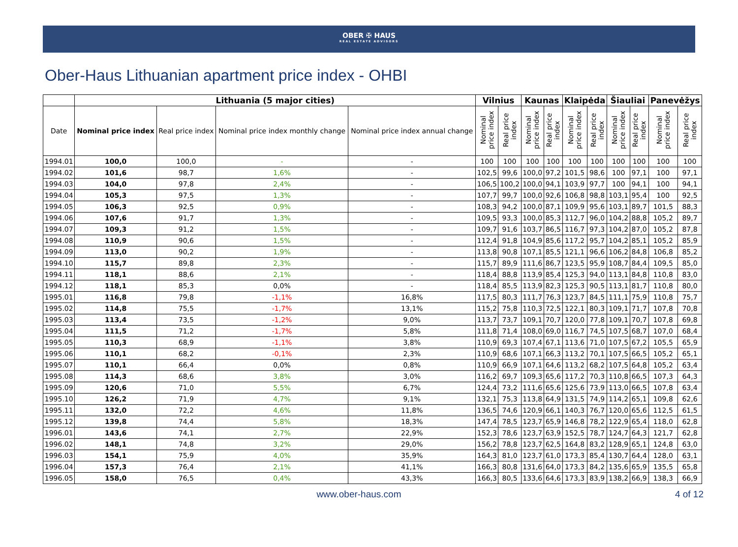OBER ✠ HAUS
REAL ESTATE ADVISORS
Ober-Haus Lithuanian apartment price index - OHBI
| | Lithuania (5 major cities) | | | | Vilnius | | Kaunas | | Klaipėda | | Šiauliai | | Panevėžys | |
| --- | --- | --- | --- | --- | --- | --- | --- | --- | --- | --- | --- | --- | --- | --- |
| Date | Nominal price index | Real price index | Nominal price index monthly change | Nominal price index annual change | Nominal price index | Real price index | Nominal price index | Real price index | Nominal price index | Real price index | Nominal price index | Real price index | Nominal price index | Real price index |
| 1994.01 | 100,0 | 100,0 | - | - | 100 | 100 | 100 | 100 | 100 | 100 | 100 | 100 | 100 | 100 |
| 1994.02 | 101,6 | 98,7 | 1,6% | - | 102,5 | 99,6 | 100,0 | 97,2 | 101,5 | 98,6 | 100 | 97,1 | 100 | 97,1 |
| 1994.03 | 104,0 | 97,8 | 2,4% | - | 106,5 | 100,2 | 100,0 | 94,1 | 103,9 | 97,7 | 100 | 94,1 | 100 | 94,1 |
| 1994.04 | 105,3 | 97,5 | 1,3% | - | 107,7 | 99,7 | 100,0 | 92,6 | 106,8 | 98,8 | 103,1 | 95,4 | 100 | 92,5 |
| 1994.05 | 106,3 | 92,5 | 0,9% | - | 108,3 | 94,2 | 100,0 | 87,1 | 109,9 | 95,6 | 103,1 | 89,7 | 101,5 | 88,3 |
| 1994.06 | 107,6 | 91,7 | 1,3% | - | 109,5 | 93,3 | 100,0 | 85,3 | 112,7 | 96,0 | 104,2 | 88,8 | 105,2 | 89,7 |
| 1994.07 | 109,3 | 91,2 | 1,5% | - | 109,7 | 91,6 | 103,7 | 86,5 | 116,7 | 97,3 | 104,2 | 87,0 | 105,2 | 87,8 |
| 1994.08 | 110,9 | 90,6 | 1,5% | - | 112,4 | 91,8 | 104,9 | 85,6 | 117,2 | 95,7 | 104,2 | 85,1 | 105,2 | 85,9 |
| 1994.09 | 113,0 | 90,2 | 1,9% | - | 113,8 | 90,8 | 107,1 | 85,5 | 121,1 | 96,6 | 106,2 | 84,8 | 106,8 | 85,2 |
| 1994.10 | 115,7 | 89,8 | 2,3% | - | 115,7 | 89,9 | 111,6 | 86,7 | 123,5 | 95,9 | 108,7 | 84,4 | 109,5 | 85,0 |
| 1994.11 | 118,1 | 88,6 | 2,1% | - | 118,4 | 88,8 | 113,9 | 85,4 | 125,3 | 94,0 | 113,1 | 84,8 | 110,8 | 83,0 |
| 1994.12 | 118,1 | 85,3 | 0,0% | - | 118,4 | 85,5 | 113,9 | 82,3 | 125,3 | 90,5 | 113,1 | 81,7 | 110,8 | 80,0 |
| 1995.01 | 116,8 | 79,8 | -1,1% | 16,8% | 117,5 | 80,3 | 111,7 | 76,3 | 123,7 | 84,5 | 111,1 | 75,9 | 110,8 | 75,7 |
| 1995.02 | 114,8 | 75,5 | -1,7% | 13,1% | 115,2 | 75,8 | 110,3 | 72,5 | 122,1 | 80,3 | 109,1 | 71,7 | 107,8 | 70,8 |
| 1995.03 | 113,4 | 73,5 | -1,2% | 9,0% | 113,7 | 73,7 | 109,1 | 70,7 | 120,0 | 77,8 | 109,1 | 70,7 | 107,8 | 69,8 |
| 1995.04 | 111,5 | 71,2 | -1,7% | 5,8% | 111,8 | 71,4 | 108,0 | 69,0 | 116,7 | 74,5 | 107,5 | 68,7 | 107,0 | 68,4 |
| 1995.05 | 110,3 | 68,9 | -1,1% | 3,8% | 110,9 | 69,3 | 107,4 | 67,1 | 113,6 | 71,0 | 107,5 | 67,2 | 105,5 | 65,9 |
| 1995.06 | 110,1 | 68,2 | -0,1% | 2,3% | 110,9 | 68,6 | 107,1 | 66,3 | 113,2 | 70,1 | 107,5 | 66,5 | 105,2 | 65,1 |
| 1995.07 | 110,1 | 66,4 | 0,0% | 0,8% | 110,9 | 66,9 | 107,1 | 64,6 | 113,2 | 68,2 | 107,5 | 64,8 | 105,2 | 63,4 |
| 1995.08 | 114,3 | 68,6 | 3,8% | 3,0% | 116,2 | 69,7 | 109,3 | 65,6 | 117,2 | 70,3 | 110,8 | 66,5 | 107,3 | 64,3 |
| 1995.09 | 120,6 | 71,0 | 5,5% | 6,7% | 124,4 | 73,2 | 111,6 | 65,6 | 125,6 | 73,9 | 113,0 | 66,5 | 107,8 | 63,4 |
| 1995.10 | 126,2 | 71,9 | 4,7% | 9,1% | 132,1 | 75,3 | 113,8 | 64,9 | 131,5 | 74,9 | 114,2 | 65,1 | 109,8 | 62,6 |
| 1995.11 | 132,0 | 72,2 | 4,6% | 11,8% | 136,5 | 74,6 | 120,9 | 66,1 | 140,3 | 76,7 | 120,0 | 65,6 | 112,5 | 61,5 |
| 1995.12 | 139,8 | 74,4 | 5,8% | 18,3% | 147,4 | 78,5 | 123,7 | 65,9 | 146,8 | 78,2 | 122,9 | 65,4 | 118,0 | 62,8 |
| 1996.01 | 143,6 | 74,1 | 2,7% | 22,9% | 152,3 | 78,6 | 123,7 | 63,9 | 152,5 | 78,7 | 124,7 | 64,3 | 121,7 | 62,8 |
| 1996.02 | 148,1 | 74,8 | 3,2% | 29,0% | 156,2 | 78,8 | 123,7 | 62,5 | 164,8 | 83,2 | 128,9 | 65,1 | 124,8 | 63,0 |
| 1996.03 | 154,1 | 75,9 | 4,0% | 35,9% | 164,3 | 81,0 | 123,7 | 61,0 | 173,3 | 85,4 | 130,7 | 64,4 | 128,0 | 63,1 |
| 1996.04 | 157,3 | 76,4 | 2,1% | 41,1% | 166,3 | 80,8 | 131,6 | 64,0 | 173,3 | 84,2 | 135,6 | 65,9 | 135,5 | 65,8 |
| 1996.05 | 158,0 | 76,5 | 0,4% | 43,3% | 166,3 | 80,5 | 133,6 | 64,6 | 173,3 | 83,9 | 138,2 | 66,9 | 138,3 | 66,9 |
www.ober-haus.com 4 of 12